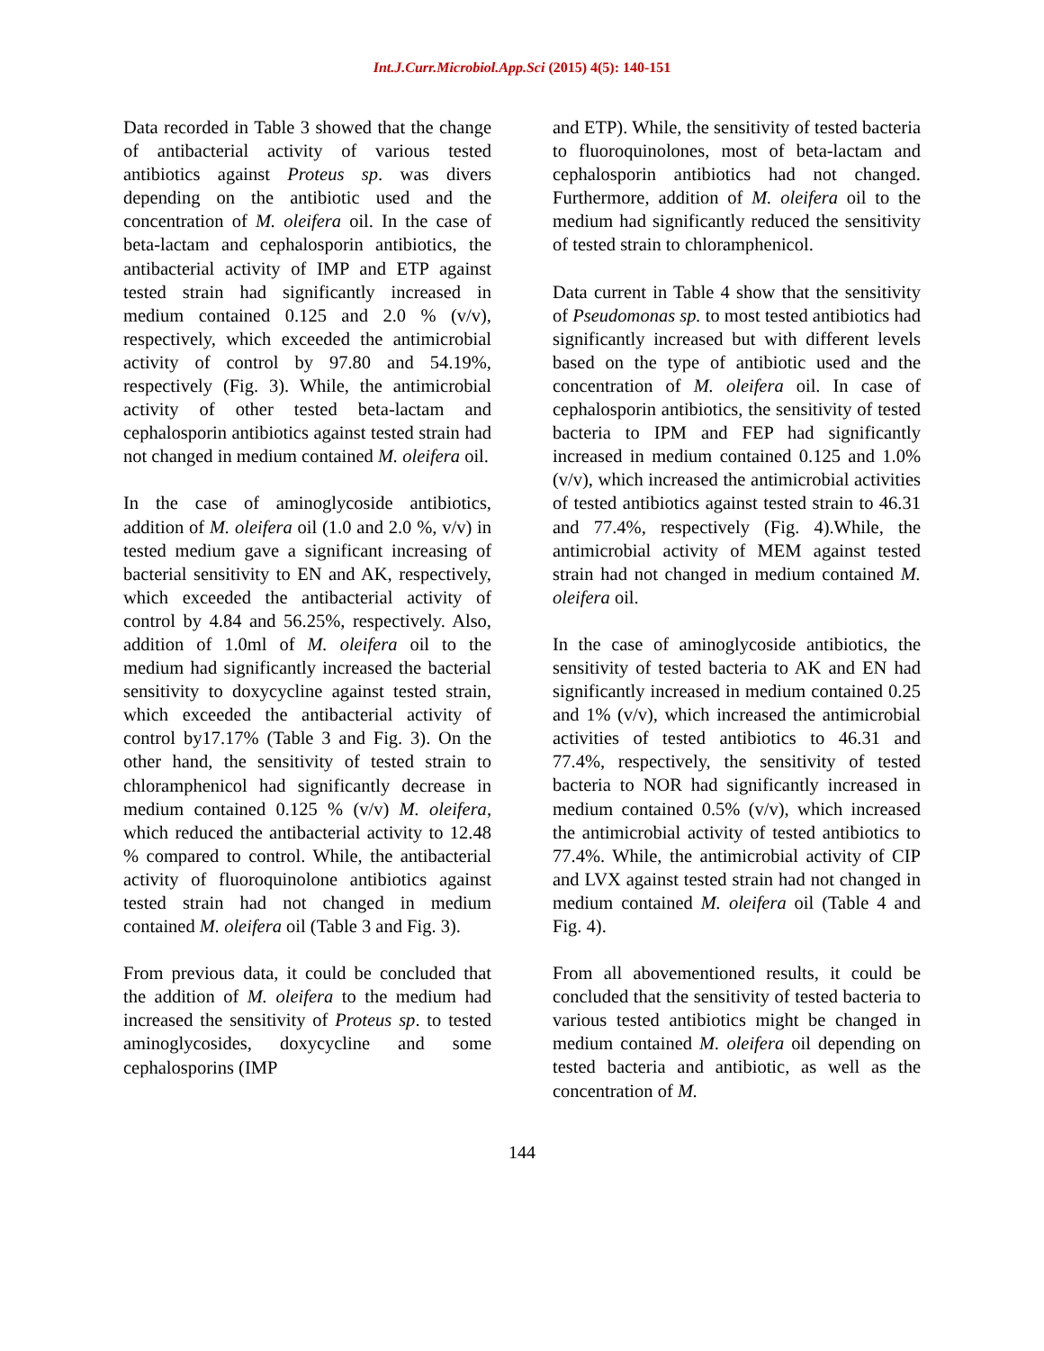Int.J.Curr.Microbiol.App.Sci (2015) 4(5): 140-151
Data recorded in Table 3 showed that the change of antibacterial activity of various tested antibiotics against Proteus sp. was divers depending on the antibiotic used and the concentration of M. oleifera oil. In the case of beta-lactam and cephalosporin antibiotics, the antibacterial activity of IMP and ETP against tested strain had significantly increased in medium contained 0.125 and 2.0 % (v/v), respectively, which exceeded the antimicrobial activity of control by 97.80 and 54.19%, respectively (Fig. 3). While, the antimicrobial activity of other tested beta-lactam and cephalosporin antibiotics against tested strain had not changed in medium contained M. oleifera oil.
In the case of aminoglycoside antibiotics, addition of M. oleifera oil (1.0 and 2.0 %, v/v) in tested medium gave a significant increasing of bacterial sensitivity to EN and AK, respectively, which exceeded the antibacterial activity of control by 4.84 and 56.25%, respectively. Also, addition of 1.0ml of M. oleifera oil to the medium had significantly increased the bacterial sensitivity to doxycycline against tested strain, which exceeded the antibacterial activity of control by17.17% (Table 3 and Fig. 3). On the other hand, the sensitivity of tested strain to chloramphenicol had significantly decrease in medium contained 0.125 % (v/v) M. oleifera, which reduced the antibacterial activity to 12.48 % compared to control. While, the antibacterial activity of fluoroquinolone antibiotics against tested strain had not changed in medium contained M. oleifera oil (Table 3 and Fig. 3).
From previous data, it could be concluded that the addition of M. oleifera to the medium had increased the sensitivity of Proteus sp. to tested aminoglycosides, doxycycline and some cephalosporins (IMP
and ETP). While, the sensitivity of tested bacteria to fluoroquinolones, most of beta-lactam and cephalosporin antibiotics had not changed. Furthermore, addition of M. oleifera oil to the medium had significantly reduced the sensitivity of tested strain to chloramphenicol.
Data current in Table 4 show that the sensitivity of Pseudomonas sp. to most tested antibiotics had significantly increased but with different levels based on the type of antibiotic used and the concentration of M. oleifera oil. In case of cephalosporin antibiotics, the sensitivity of tested bacteria to IPM and FEP had significantly increased in medium contained 0.125 and 1.0% (v/v), which increased the antimicrobial activities of tested antibiotics against tested strain to 46.31 and 77.4%, respectively (Fig. 4).While, the antimicrobial activity of MEM against tested strain had not changed in medium contained M. oleifera oil.
In the case of aminoglycoside antibiotics, the sensitivity of tested bacteria to AK and EN had significantly increased in medium contained 0.25 and 1% (v/v), which increased the antimicrobial activities of tested antibiotics to 46.31 and 77.4%, respectively, the sensitivity of tested bacteria to NOR had significantly increased in medium contained 0.5% (v/v), which increased the antimicrobial activity of tested antibiotics to 77.4%. While, the antimicrobial activity of CIP and LVX against tested strain had not changed in medium contained M. oleifera oil (Table 4 and Fig. 4).
From all abovementioned results, it could be concluded that the sensitivity of tested bacteria to various tested antibiotics might be changed in medium contained M. oleifera oil depending on tested bacteria and antibiotic, as well as the concentration of M.
144